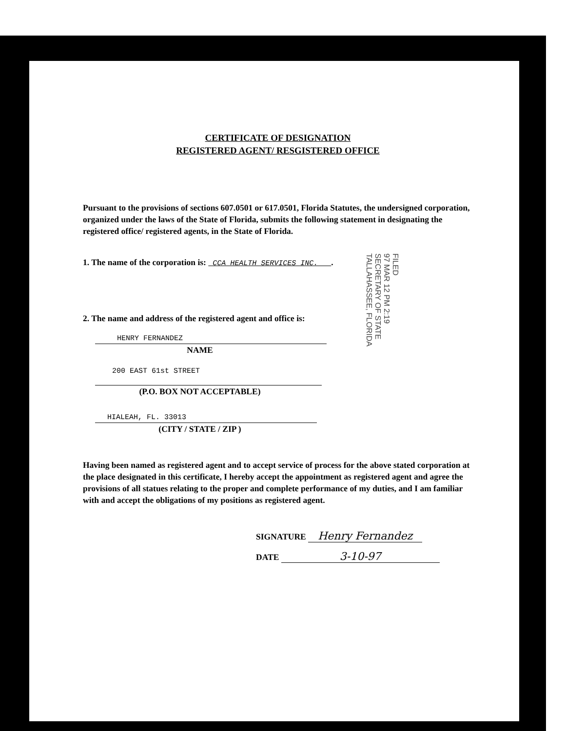CERTIFICATE OF DESIGNATION
REGISTERED AGENT/ RESGISTERED OFFICE
Pursuant to the provisions of sections 607.0501 or 617.0501, Florida Statutes, the undersigned corporation, organized under the laws of the State of Florida, submits the following statement in designating the registered office/ registered agents, in the State of Florida.
1. The name of the corporation is: CCA HEALTH SERVICES INC. .
2. The name and address of the registered agent and office is:
HENRY FERNANDEZ
NAME
200 EAST 61st STREET
(P.O. BOX NOT ACCEPTABLE)
HIALEAH, FL. 33013
(CITY / STATE / ZIP )
Having been named as registered agent and to accept service of process for the above stated corporation at the place designated in this certificate, I hereby accept the appointment as registered agent and agree the provisions of all statues relating to the proper and complete performance of my duties, and I am familiar with and accept the obligations of my positions as registered agent.
SIGNATURE Henry Fernandez
DATE 3-10-97
FILED
97 MAR 12 PM 2:19
SECRETARY OF STATE
TALLAHASSEE, FLORIDA